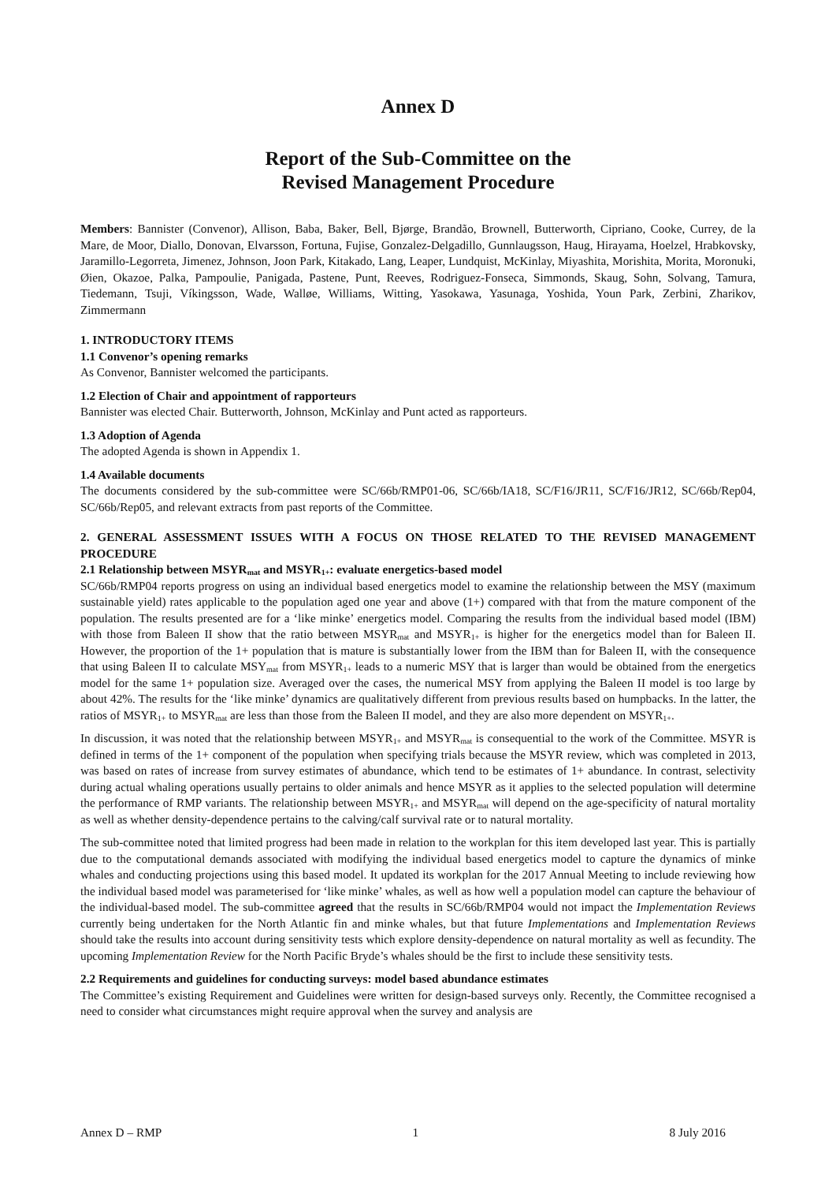Annex D
Report of the Sub-Committee on the
Revised Management Procedure
Members: Bannister (Convenor), Allison, Baba, Baker, Bell, Bjørge, Brandão, Brownell, Butterworth, Cipriano, Cooke, Currey, de la Mare, de Moor, Diallo, Donovan, Elvarsson, Fortuna, Fujise, Gonzalez-Delgadillo, Gunnlaugsson, Haug, Hirayama, Hoelzel, Hrabkovsky, Jaramillo-Legorreta, Jimenez, Johnson, Joon Park, Kitakado, Lang, Leaper, Lundquist, McKinlay, Miyashita, Morishita, Morita, Moronuki, Øien, Okazoe, Palka, Pampoulie, Panigada, Pastene, Punt, Reeves, Rodriguez-Fonseca, Simmonds, Skaug, Sohn, Solvang, Tamura, Tiedemann, Tsuji, Víkingsson, Wade, Walløe, Williams, Witting, Yasokawa, Yasunaga, Yoshida, Youn Park, Zerbini, Zharikov, Zimmermann
1. INTRODUCTORY ITEMS
1.1 Convenor’s opening remarks
As Convenor, Bannister welcomed the participants.
1.2 Election of Chair and appointment of rapporteurs
Bannister was elected Chair. Butterworth, Johnson, McKinlay and Punt acted as rapporteurs.
1.3 Adoption of Agenda
The adopted Agenda is shown in Appendix 1.
1.4 Available documents
The documents considered by the sub-committee were SC/66b/RMP01-06, SC/66b/IA18, SC/F16/JR11, SC/F16/JR12, SC/66b/Rep04, SC/66b/Rep05, and relevant extracts from past reports of the Committee.
2. GENERAL ASSESSMENT ISSUES WITH A FOCUS ON THOSE RELATED TO THE REVISED MANAGEMENT PROCEDURE
2.1 Relationship between MSYR<sub>mat</sub> and MSYR<sub>1+</sub>: evaluate energetics-based model
SC/66b/RMP04 reports progress on using an individual based energetics model to examine the relationship between the MSY (maximum sustainable yield) rates applicable to the population aged one year and above (1+) compared with that from the mature component of the population. The results presented are for a ‘like minke’ energetics model. Comparing the results from the individual based model (IBM) with those from Baleen II show that the ratio between MSYR<sub>mat</sub> and MSYR<sub>1+</sub> is higher for the energetics model than for Baleen II. However, the proportion of the 1+ population that is mature is substantially lower from the IBM than for Baleen II, with the consequence that using Baleen II to calculate MSY<sub>mat</sub> from MSYR<sub>1+</sub> leads to a numeric MSY that is larger than would be obtained from the energetics model for the same 1+ population size. Averaged over the cases, the numerical MSY from applying the Baleen II model is too large by about 42%. The results for the ‘like minke’ dynamics are qualitatively different from previous results based on humpbacks. In the latter, the ratios of MSYR<sub>1+</sub> to MSYR<sub>mat</sub> are less than those from the Baleen II model, and they are also more dependent on MSYR<sub>1+</sub>.
In discussion, it was noted that the relationship between MSYR<sub>1+</sub> and MSYR<sub>mat</sub> is consequential to the work of the Committee. MSYR is defined in terms of the 1+ component of the population when specifying trials because the MSYR review, which was completed in 2013, was based on rates of increase from survey estimates of abundance, which tend to be estimates of 1+ abundance. In contrast, selectivity during actual whaling operations usually pertains to older animals and hence MSYR as it applies to the selected population will determine the performance of RMP variants. The relationship between MSYR<sub>1+</sub> and MSYR<sub>mat</sub> will depend on the age-specificity of natural mortality as well as whether density-dependence pertains to the calving/calf survival rate or to natural mortality.
The sub-committee noted that limited progress had been made in relation to the workplan for this item developed last year. This is partially due to the computational demands associated with modifying the individual based energetics model to capture the dynamics of minke whales and conducting projections using this based model. It updated its workplan for the 2017 Annual Meeting to include reviewing how the individual based model was parameterised for ‘like minke’ whales, as well as how well a population model can capture the behaviour of the individual-based model. The sub-committee agreed that the results in SC/66b/RMP04 would not impact the Implementation Reviews currently being undertaken for the North Atlantic fin and minke whales, but that future Implementations and Implementation Reviews should take the results into account during sensitivity tests which explore density-dependence on natural mortality as well as fecundity. The upcoming Implementation Review for the North Pacific Bryde’s whales should be the first to include these sensitivity tests.
2.2 Requirements and guidelines for conducting surveys: model based abundance estimates
The Committee’s existing Requirement and Guidelines were written for design-based surveys only. Recently, the Committee recognised a need to consider what circumstances might require approval when the survey and analysis are
Annex D – RMP 1 8 July 2016